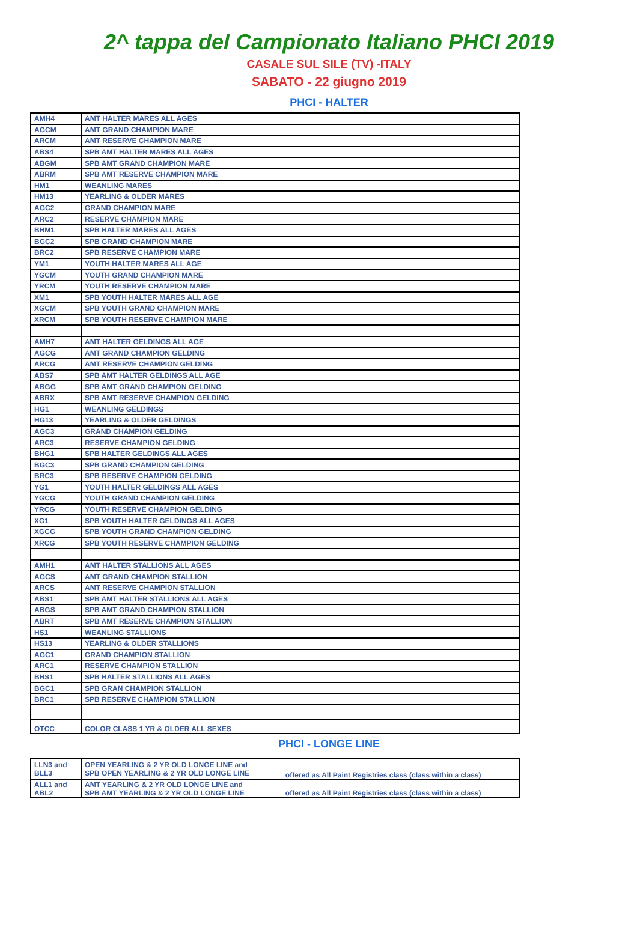2^ tappa del Campionato Italiano PHCI 2019
CASALE SUL SILE (TV) -ITALY
SABATO - 22 giugno 2019
PHCI - HALTER
| AMH4 | AMT HALTER MARES ALL AGES |
| AGCM | AMT GRAND CHAMPION MARE |
| ARCM | AMT RESERVE CHAMPION MARE |
| ABS4 | SPB AMT HALTER MARES ALL AGES |
| ABGM | SPB AMT GRAND CHAMPION MARE |
| ABRM | SPB AMT RESERVE CHAMPION MARE |
| HM1 | WEANLING MARES |
| HM13 | YEARLING & OLDER MARES |
| AGC2 | GRAND CHAMPION MARE |
| ARC2 | RESERVE CHAMPION MARE |
| BHM1 | SPB HALTER MARES ALL AGES |
| BGC2 | SPB GRAND CHAMPION MARE |
| BRC2 | SPB RESERVE CHAMPION MARE |
| YM1 | YOUTH HALTER MARES ALL AGE |
| YGCM | YOUTH GRAND CHAMPION MARE |
| YRCM | YOUTH RESERVE CHAMPION MARE |
| XM1 | SPB YOUTH HALTER MARES ALL AGE |
| XGCM | SPB YOUTH GRAND CHAMPION MARE |
| XRCM | SPB YOUTH RESERVE CHAMPION MARE |
| AMH7 | AMT HALTER GELDINGS ALL AGE |
| AGCG | AMT GRAND CHAMPION GELDING |
| ARCG | AMT RESERVE CHAMPION GELDING |
| ABS7 | SPB AMT HALTER GELDINGS ALL AGE |
| ABGG | SPB AMT GRAND CHAMPION GELDING |
| ABRX | SPB AMT RESERVE CHAMPION GELDING |
| HG1 | WEANLING GELDINGS |
| HG13 | YEARLING & OLDER GELDINGS |
| AGC3 | GRAND CHAMPION GELDING |
| ARC3 | RESERVE CHAMPION GELDING |
| BHG1 | SPB HALTER GELDINGS ALL AGES |
| BGC3 | SPB GRAND CHAMPION GELDING |
| BRC3 | SPB RESERVE CHAMPION GELDING |
| YG1 | YOUTH HALTER GELDINGS ALL AGES |
| YGCG | YOUTH GRAND CHAMPION GELDING |
| YRCG | YOUTH RESERVE CHAMPION GELDING |
| XG1 | SPB YOUTH HALTER GELDINGS ALL AGES |
| XGCG | SPB YOUTH GRAND CHAMPION GELDING |
| XRCG | SPB YOUTH RESERVE CHAMPION GELDING |
| AMH1 | AMT HALTER STALLIONS ALL AGES |
| AGCS | AMT GRAND CHAMPION STALLION |
| ARCS | AMT RESERVE CHAMPION STALLION |
| ABS1 | SPB AMT HALTER STALLIONS ALL AGES |
| ABGS | SPB AMT GRAND CHAMPION STALLION |
| ABRT | SPB AMT RESERVE CHAMPION STALLION |
| HS1 | WEANLING STALLIONS |
| HS13 | YEARLING & OLDER STALLIONS |
| AGC1 | GRAND CHAMPION STALLION |
| ARC1 | RESERVE CHAMPION STALLION |
| BHS1 | SPB HALTER STALLIONS ALL AGES |
| BGC1 | SPB GRAN CHAMPION STALLION |
| BRC1 | SPB RESERVE CHAMPION STALLION |
| OTCC | COLOR CLASS 1 YR & OLDER ALL SEXES |
PHCI - LONGE LINE
| LLN3 and BLL3 | OPEN YEARLING & 2 YR OLD LONGE LINE and SPB OPEN YEARLING & 2 YR OLD LONGE LINE | offered as All Paint Registries class (class within a class) |
| ALL1 and ABL2 | AMT YEARLING & 2 YR OLD LONGE LINE and SPB AMT YEARLING & 2 YR OLD LONGE LINE | offered as All Paint Registries class (class within a class) |